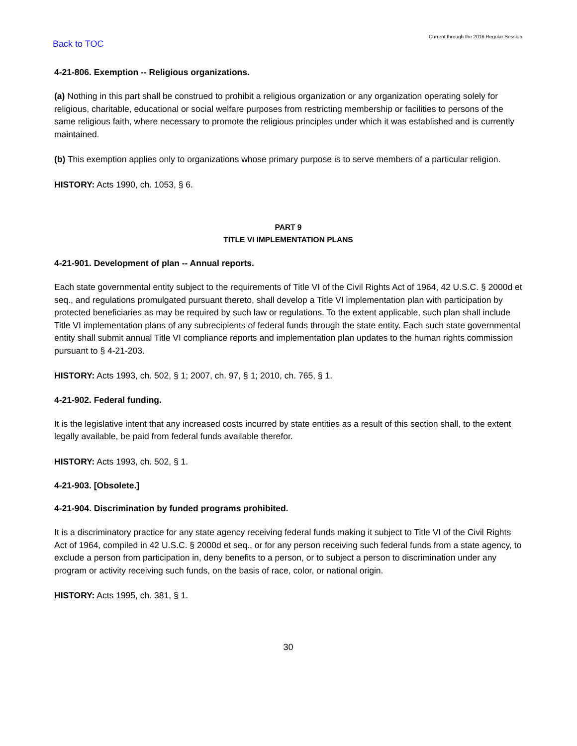Back to TOC Current through the 2016 Regular Session
4-21-806. Exemption -- Religious organizations.
(a) Nothing in this part shall be construed to prohibit a religious organization or any organization operating solely for religious, charitable, educational or social welfare purposes from restricting membership or facilities to persons of the same religious faith, where necessary to promote the religious principles under which it was established and is currently maintained.
(b) This exemption applies only to organizations whose primary purpose is to serve members of a particular religion.
HISTORY: Acts 1990, ch. 1053, § 6.
PART 9
TITLE VI IMPLEMENTATION PLANS
4-21-901. Development of plan -- Annual reports.
Each state governmental entity subject to the requirements of Title VI of the Civil Rights Act of 1964, 42 U.S.C. § 2000d et seq., and regulations promulgated pursuant thereto, shall develop a Title VI implementation plan with participation by protected beneficiaries as may be required by such law or regulations. To the extent applicable, such plan shall include Title VI implementation plans of any subrecipients of federal funds through the state entity. Each such state governmental entity shall submit annual Title VI compliance reports and implementation plan updates to the human rights commission pursuant to § 4-21-203.
HISTORY: Acts 1993, ch. 502, § 1; 2007, ch. 97, § 1; 2010, ch. 765, § 1.
4-21-902. Federal funding.
It is the legislative intent that any increased costs incurred by state entities as a result of this section shall, to the extent legally available, be paid from federal funds available therefor.
HISTORY: Acts 1993, ch. 502, § 1.
4-21-903. [Obsolete.]
4-21-904. Discrimination by funded programs prohibited.
It is a discriminatory practice for any state agency receiving federal funds making it subject to Title VI of the Civil Rights Act of 1964, compiled in 42 U.S.C. § 2000d et seq., or for any person receiving such federal funds from a state agency, to exclude a person from participation in, deny benefits to a person, or to subject a person to discrimination under any program or activity receiving such funds, on the basis of race, color, or national origin.
HISTORY: Acts 1995, ch. 381, § 1.
30